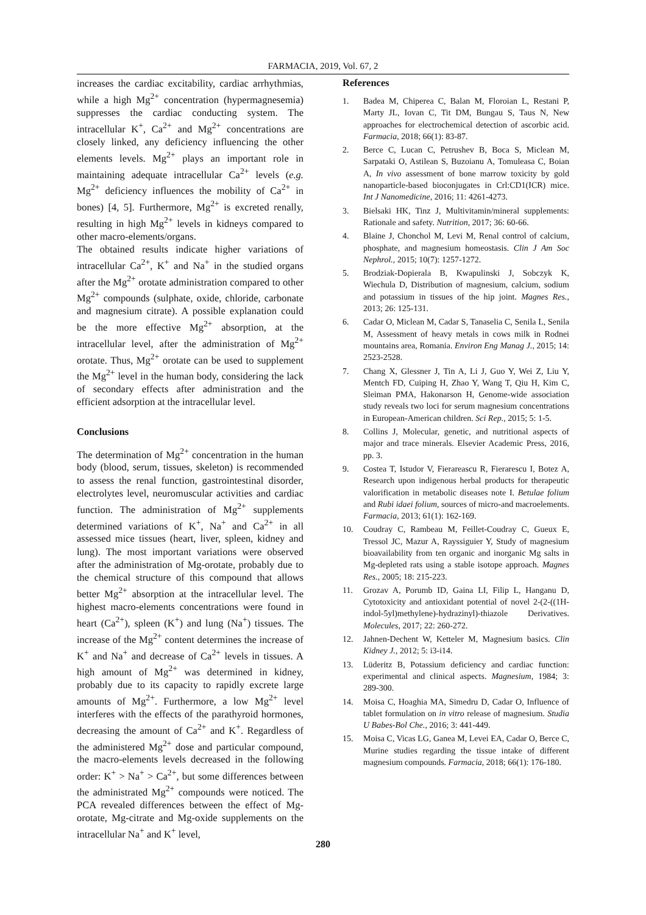FARMACIA, 2019, Vol. 67, 2
increases the cardiac excitability, cardiac arrhythmias, while a high Mg<sup>2+</sup> concentration (hypermagnesemia) suppresses the cardiac conducting system. The intracellular K<sup>+</sup>, Ca<sup>2+</sup> and Mg<sup>2+</sup> concentrations are closely linked, any deficiency influencing the other elements levels. Mg<sup>2+</sup> plays an important role in maintaining adequate intracellular Ca<sup>2+</sup> levels (e.g. Mg<sup>2+</sup> deficiency influences the mobility of Ca<sup>2+</sup> in bones) [4, 5]. Furthermore, Mg<sup>2+</sup> is excreted renally, resulting in high Mg<sup>2+</sup> levels in kidneys compared to other macro-elements/organs.
The obtained results indicate higher variations of intracellular Ca<sup>2+</sup>, K<sup>+</sup> and Na<sup>+</sup> in the studied organs after the Mg<sup>2+</sup> orotate administration compared to other Mg<sup>2+</sup> compounds (sulphate, oxide, chloride, carbonate and magnesium citrate). A possible explanation could be the more effective Mg<sup>2+</sup> absorption, at the intracellular level, after the administration of Mg<sup>2+</sup> orotate. Thus, Mg<sup>2+</sup> orotate can be used to supplement the Mg<sup>2+</sup> level in the human body, considering the lack of secondary effects after administration and the efficient adsorption at the intracellular level.
Conclusions
The determination of Mg<sup>2+</sup> concentration in the human body (blood, serum, tissues, skeleton) is recommended to assess the renal function, gastrointestinal disorder, electrolytes level, neuromuscular activities and cardiac function. The administration of Mg<sup>2+</sup> supplements determined variations of K<sup>+</sup>, Na<sup>+</sup> and Ca<sup>2+</sup> in all assessed mice tissues (heart, liver, spleen, kidney and lung). The most important variations were observed after the administration of Mg-orotate, probably due to the chemical structure of this compound that allows better Mg<sup>2+</sup> absorption at the intracellular level. The highest macro-elements concentrations were found in heart (Ca<sup>2+</sup>), spleen (K<sup>+</sup>) and lung (Na<sup>+</sup>) tissues. The increase of the Mg<sup>2+</sup> content determines the increase of K<sup>+</sup> and Na<sup>+</sup> and decrease of Ca<sup>2+</sup> levels in tissues. A high amount of Mg<sup>2+</sup> was determined in kidney, probably due to its capacity to rapidly excrete large amounts of Mg<sup>2+</sup>. Furthermore, a low Mg<sup>2+</sup> level interferes with the effects of the parathyroid hormones, decreasing the amount of Ca<sup>2+</sup> and K<sup>+</sup>. Regardless of the administered Mg<sup>2+</sup> dose and particular compound, the macro-elements levels decreased in the following order: K<sup>+</sup> > Na<sup>+</sup> > Ca<sup>2+</sup>, but some differences between the administrated Mg<sup>2+</sup> compounds were noticed. The PCA revealed differences between the effect of Mg-orotate, Mg-citrate and Mg-oxide supplements on the intracellular Na<sup>+</sup> and K<sup>+</sup> level,
References
1. Badea M, Chiperea C, Balan M, Floroian L, Restani P, Marty JL, Iovan C, Tit DM, Bungau S, Taus N, New approaches for electrochemical detection of ascorbic acid. Farmacia, 2018; 66(1): 83-87.
2. Berce C, Lucan C, Petrushev B, Boca S, Miclean M, Sarpataki O, Astilean S, Buzoianu A, Tomuleasa C, Boian A, In vivo assessment of bone marrow toxicity by gold nanoparticle-based bioconjugates in Crl:CD1(ICR) mice. Int J Nanomedicine, 2016; 11: 4261-4273.
3. Bielsaki HK, Tinz J, Multivitamin/mineral supplements: Rationale and safety. Nutrition, 2017; 36: 60-66.
4. Blaine J, Chonchol M, Levi M, Renal control of calcium, phosphate, and magnesium homeostasis. Clin J Am Soc Nephrol., 2015; 10(7): 1257-1272.
5. Brodziak-Dopierala B, Kwapulinski J, Sobczyk K, Wiechula D, Distribution of magnesium, calcium, sodium and potassium in tissues of the hip joint. Magnes Res., 2013; 26: 125-131.
6. Cadar O, Miclean M, Cadar S, Tanaselia C, Senila L, Senila M, Assessment of heavy metals in cows milk in Rodnei mountains area, Romania. Environ Eng Manag J., 2015; 14: 2523-2528.
7. Chang X, Glessner J, Tin A, Li J, Guo Y, Wei Z, Liu Y, Mentch FD, Cuiping H, Zhao Y, Wang T, Qiu H, Kim C, Sleiman PMA, Hakonarson H, Genome-wide association study reveals two loci for serum magnesium concentrations in European-American children. Sci Rep., 2015; 5: 1-5.
8. Collins J, Molecular, genetic, and nutritional aspects of major and trace minerals. Elsevier Academic Press, 2016, pp. 3.
9. Costea T, Istudor V, Fierareascu R, Fierarescu I, Botez A, Research upon indigenous herbal products for therapeutic valorification in metabolic diseases note I. Betulae folium and Rubi idaei folium, sources of micro-and macroelements. Farmacia, 2013; 61(1): 162-169.
10. Coudray C, Rambeau M, Feillet-Coudray C, Gueux E, Tressol JC, Mazur A, Rayssiguier Y, Study of magnesium bioavailability from ten organic and inorganic Mg salts in Mg-depleted rats using a stable isotope approach. Magnes Res., 2005; 18: 215-223.
11. Grozav A, Porumb ID, Gaina LI, Filip L, Hanganu D, Cytotoxicity and antioxidant potential of novel 2-(2-((1H-indol-5yl)methylene)-hydrazinyl)-thiazole Derivatives. Molecules, 2017; 22: 260-272.
12. Jahnen-Dechent W, Ketteler M, Magnesium basics. Clin Kidney J., 2012; 5: i3-i14.
13. Lüderitz B, Potassium deficiency and cardiac function: experimental and clinical aspects. Magnesium, 1984; 3: 289-300.
14. Moisa C, Hoaghia MA, Simedru D, Cadar O, Influence of tablet formulation on in vitro release of magnesium. Studia U Babes-Bol Che., 2016; 3: 441-449.
15. Moisa C, Vicas LG, Ganea M, Levei EA, Cadar O, Berce C, Murine studies regarding the tissue intake of different magnesium compounds. Farmacia, 2018; 66(1): 176-180.
280